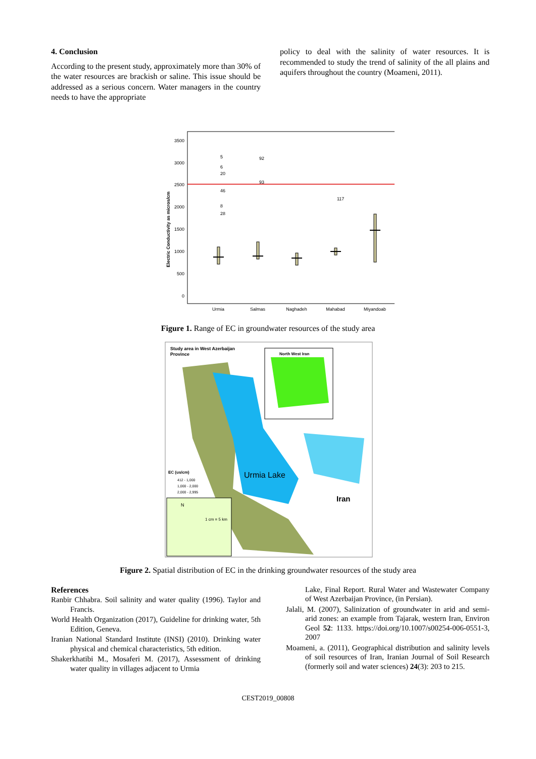4. Conclusion
According to the present study, approximately more than 30% of the water resources are brackish or saline. This issue should be addressed as a serious concern. Water managers in the country needs to have the appropriate
policy to deal with the salinity of water resources. It is recommended to study the trend of salinity of the all plains and aquifers throughout the country (Moameni, 2011).
3500
3000
2500
2000
1500
1000
500
0
Electric Conductivity as micros/cm
Urmia
Salmas
Naghadeh
Mahabad
Miyandoab
5
6
20
46
8
28
92
93
117
Figure 1. Range of EC in groundwater resources of the study area
Study area in West Azerbaijan
Province
North West Iran
Urmia Lake
Iran
EC (us/cm)
412 - 1,000
1,000 - 2,000
2,000 - 2,995
N
1 cm = 5 km
Figure 2. Spatial distribution of EC in the drinking groundwater resources of the study area
References
Ranbir Chhabra. Soil salinity and water quality (1996). Taylor and Francis.
World Health Organization (2017), Guideline for drinking water, 5th Edition, Geneva.
Iranian National Standard Institute (INSI) (2010). Drinking water physical and chemical characteristics, 5th edition.
Shakerkhatibi M., Mosaferi M. (2017), Assessment of drinking water quality in villages adjacent to Urmia
Lake, Final Report. Rural Water and Wastewater Company of West Azerbaijan Province, (in Persian).
Jalali, M. (2007), Salinization of groundwater in arid and semi-arid zones: an example from Tajarak, western Iran, Environ Geol 52: 1133. https://doi.org/10.1007/s00254-006-0551-3, 2007
Moameni, a. (2011), Geographical distribution and salinity levels of soil resources of Iran, Iranian Journal of Soil Research (formerly soil and water sciences) 24(3): 203 to 215.
CEST2019_00808